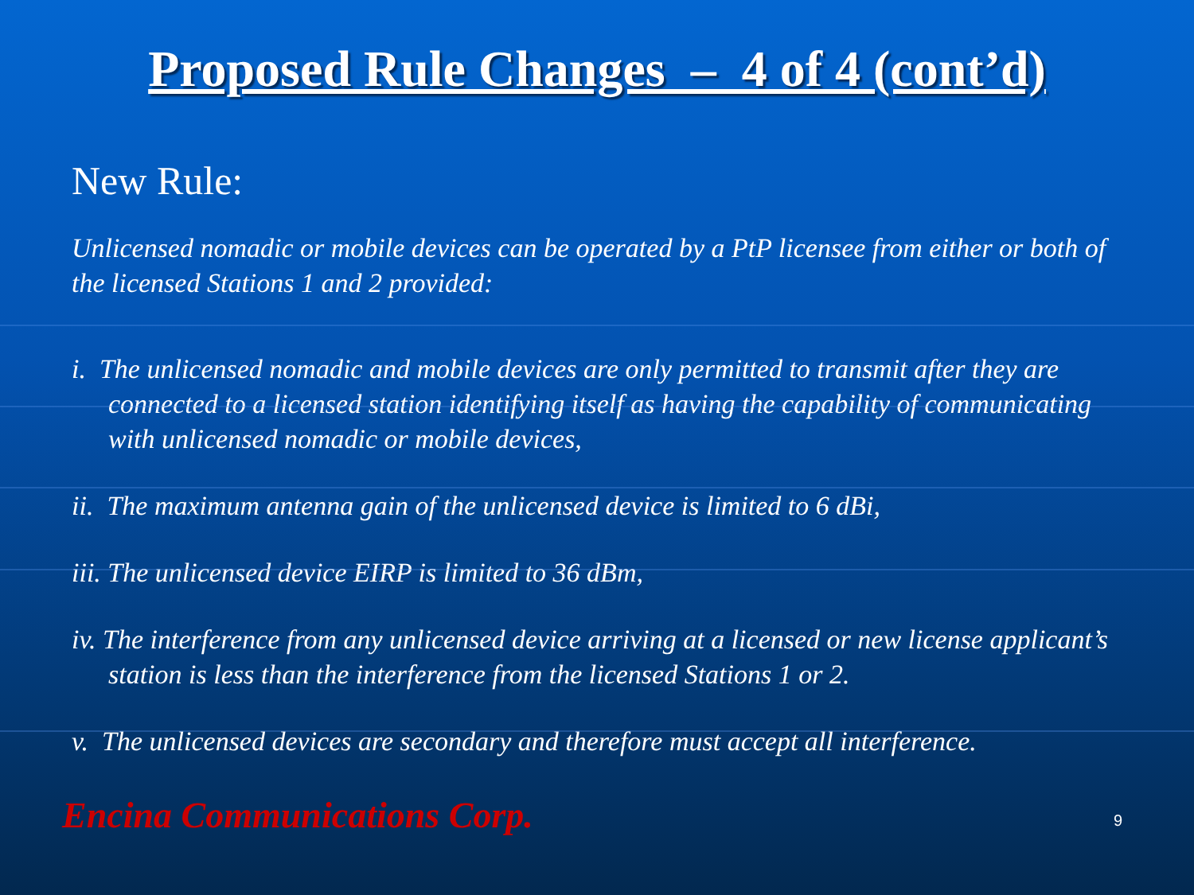Proposed Rule Changes – 4 of 4 (cont’d)
New Rule:
Unlicensed nomadic or mobile devices can be operated by a PtP licensee from either or both of the licensed Stations 1 and 2 provided:
i. The unlicensed nomadic and mobile devices are only permitted to transmit after they are connected to a licensed station identifying itself as having the capability of communicating with unlicensed nomadic or mobile devices,
ii. The maximum antenna gain of the unlicensed device is limited to 6 dBi,
iii. The unlicensed device EIRP is limited to 36 dBm,
iv. The interference from any unlicensed device arriving at a licensed or new license applicant’s station is less than the interference from the licensed Stations 1 or 2.
v. The unlicensed devices are secondary and therefore must accept all interference.
Encina Communications Corp. 9